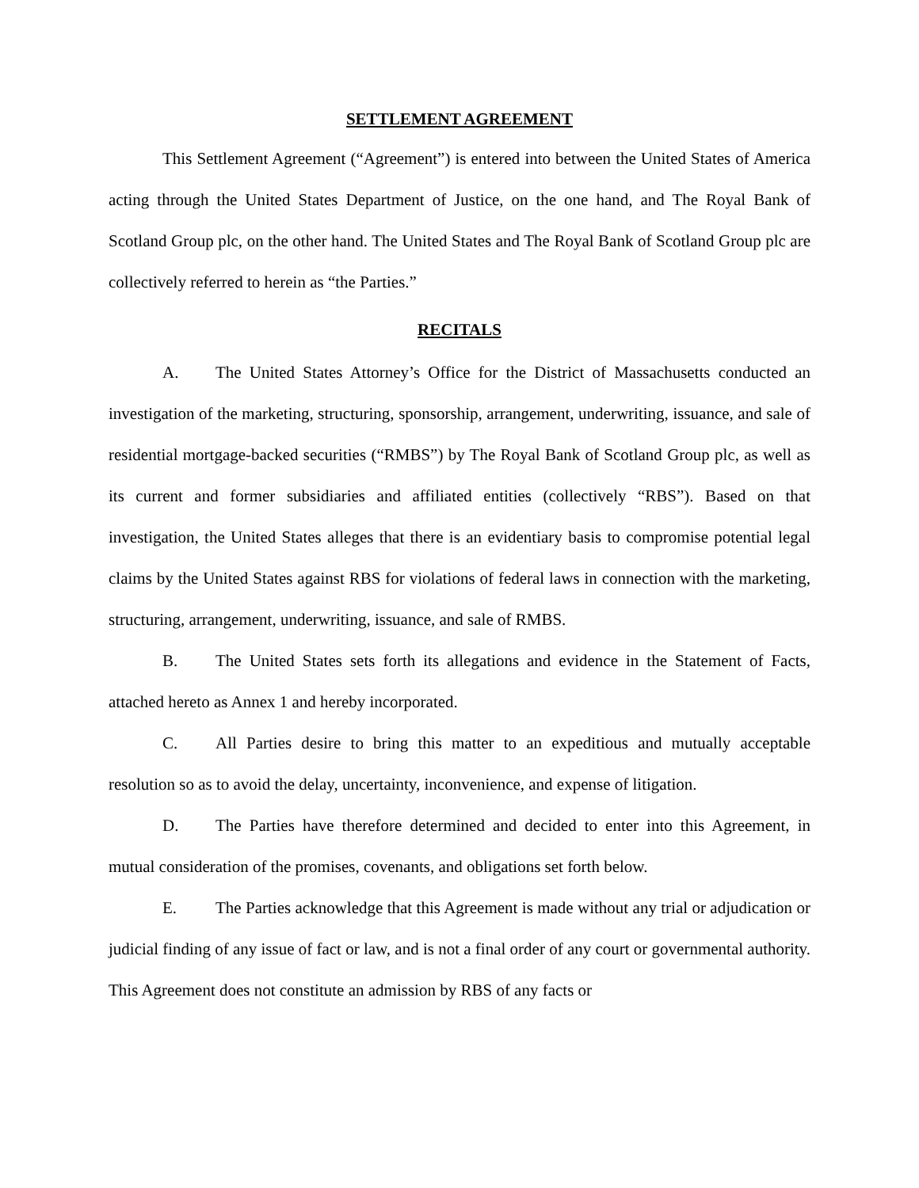SETTLEMENT AGREEMENT
This Settlement Agreement (“Agreement”) is entered into between the United States of America acting through the United States Department of Justice, on the one hand, and The Royal Bank of Scotland Group plc, on the other hand. The United States and The Royal Bank of Scotland Group plc are collectively referred to herein as “the Parties.”
RECITALS
A. The United States Attorney’s Office for the District of Massachusetts conducted an investigation of the marketing, structuring, sponsorship, arrangement, underwriting, issuance, and sale of residential mortgage-backed securities (“RMBS”) by The Royal Bank of Scotland Group plc, as well as its current and former subsidiaries and affiliated entities (collectively “RBS”). Based on that investigation, the United States alleges that there is an evidentiary basis to compromise potential legal claims by the United States against RBS for violations of federal laws in connection with the marketing, structuring, arrangement, underwriting, issuance, and sale of RMBS.
B. The United States sets forth its allegations and evidence in the Statement of Facts, attached hereto as Annex 1 and hereby incorporated.
C. All Parties desire to bring this matter to an expeditious and mutually acceptable resolution so as to avoid the delay, uncertainty, inconvenience, and expense of litigation.
D. The Parties have therefore determined and decided to enter into this Agreement, in mutual consideration of the promises, covenants, and obligations set forth below.
E. The Parties acknowledge that this Agreement is made without any trial or adjudication or judicial finding of any issue of fact or law, and is not a final order of any court or governmental authority. This Agreement does not constitute an admission by RBS of any facts or